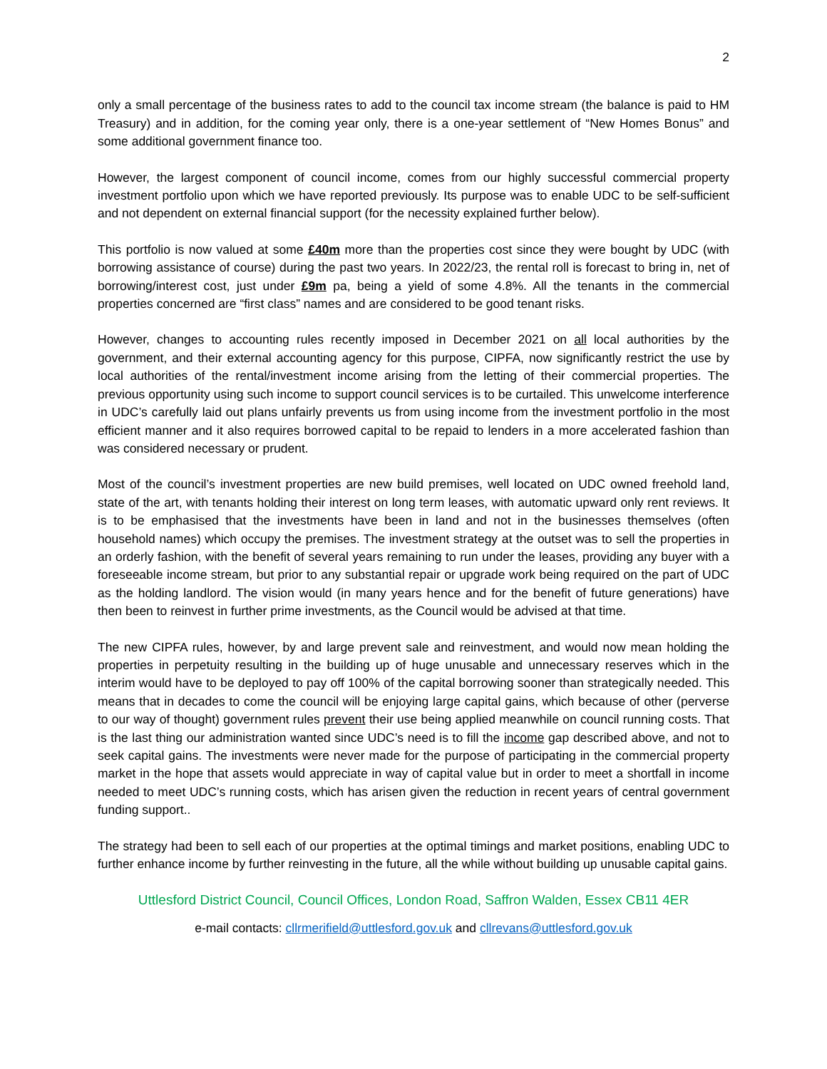2
only a small percentage of the business rates to add to the council tax income stream (the balance is paid to HM Treasury) and in addition, for the coming year only, there is a one-year settlement of “New Homes Bonus” and some additional government finance too.
However, the largest component of council income, comes from our highly successful commercial property investment portfolio upon which we have reported previously. Its purpose was to enable UDC to be self-sufficient and not dependent on external financial support (for the necessity explained further below).
This portfolio is now valued at some £40m more than the properties cost since they were bought by UDC (with borrowing assistance of course) during the past two years. In 2022/23, the rental roll is forecast to bring in, net of borrowing/interest cost, just under £9m pa, being a yield of some 4.8%. All the tenants in the commercial properties concerned are “first class” names and are considered to be good tenant risks.
However, changes to accounting rules recently imposed in December 2021 on all local authorities by the government, and their external accounting agency for this purpose, CIPFA, now significantly restrict the use by local authorities of the rental/investment income arising from the letting of their commercial properties. The previous opportunity using such income to support council services is to be curtailed. This unwelcome interference in UDC’s carefully laid out plans unfairly prevents us from using income from the investment portfolio in the most efficient manner and it also requires borrowed capital to be repaid to lenders in a more accelerated fashion than was considered necessary or prudent.
Most of the council’s investment properties are new build premises, well located on UDC owned freehold land, state of the art, with tenants holding their interest on long term leases, with automatic upward only rent reviews. It is to be emphasised that the investments have been in land and not in the businesses themselves (often household names) which occupy the premises. The investment strategy at the outset was to sell the properties in an orderly fashion, with the benefit of several years remaining to run under the leases, providing any buyer with a foreseeable income stream, but prior to any substantial repair or upgrade work being required on the part of UDC as the holding landlord. The vision would (in many years hence and for the benefit of future generations) have then been to reinvest in further prime investments, as the Council would be advised at that time.
The new CIPFA rules, however, by and large prevent sale and reinvestment, and would now mean holding the properties in perpetuity resulting in the building up of huge unusable and unnecessary reserves which in the interim would have to be deployed to pay off 100% of the capital borrowing sooner than strategically needed. This means that in decades to come the council will be enjoying large capital gains, which because of other (perverse to our way of thought) government rules prevent their use being applied meanwhile on council running costs. That is the last thing our administration wanted since UDC’s need is to fill the income gap described above, and not to seek capital gains. The investments were never made for the purpose of participating in the commercial property market in the hope that assets would appreciate in way of capital value but in order to meet a shortfall in income needed to meet UDC’s running costs, which has arisen given the reduction in recent years of central government funding support..
The strategy had been to sell each of our properties at the optimal timings and market positions, enabling UDC to further enhance income by further reinvesting in the future, all the while without building up unusable capital gains.
Uttlesford District Council, Council Offices, London Road, Saffron Walden, Essex CB11 4ER
e-mail contacts: cllrmerifield@uttlesford.gov.uk and cllrevans@uttlesford.gov.uk